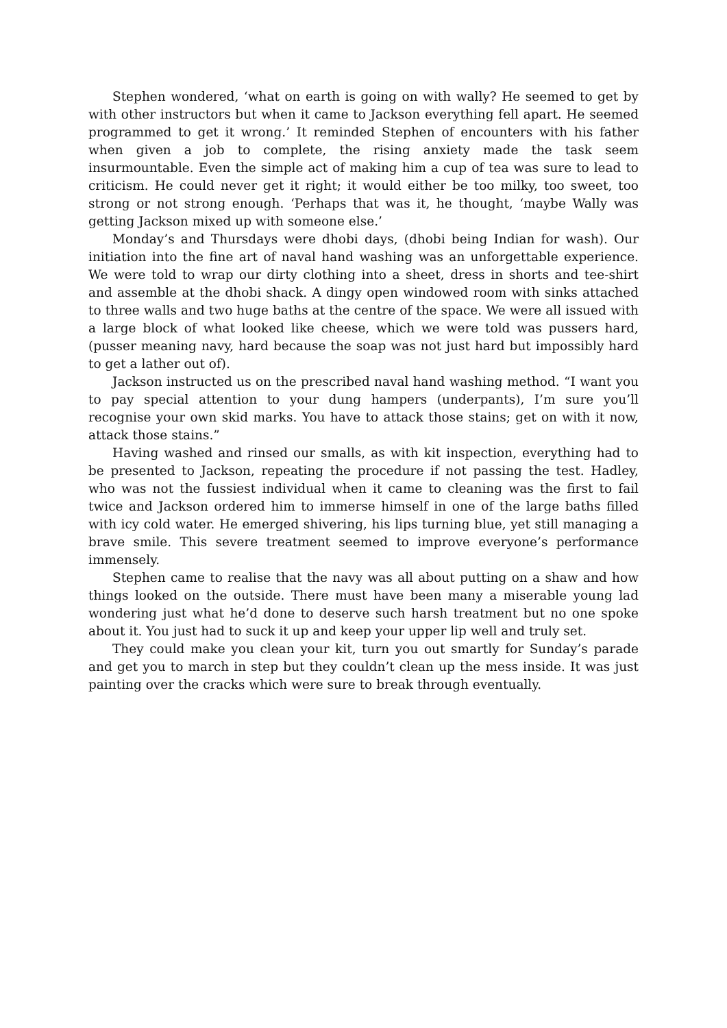Stephen wondered, ‘what on earth is going on with wally? He seemed to get by with other instructors but when it came to Jackson everything fell apart. He seemed programmed to get it wrong.’ It reminded Stephen of encounters with his father when given a job to complete, the rising anxiety made the task seem insurmountable. Even the simple act of making him a cup of tea was sure to lead to criticism. He could never get it right; it would either be too milky, too sweet, too strong or not strong enough. ‘Perhaps that was it, he thought, ‘maybe Wally was getting Jackson mixed up with someone else.’
Monday’s and Thursdays were dhobi days, (dhobi being Indian for wash). Our initiation into the fine art of naval hand washing was an unforgettable experience. We were told to wrap our dirty clothing into a sheet, dress in shorts and tee-shirt and assemble at the dhobi shack. A dingy open windowed room with sinks attached to three walls and two huge baths at the centre of the space. We were all issued with a large block of what looked like cheese, which we were told was pussers hard, (pusser meaning navy, hard because the soap was not just hard but impossibly hard to get a lather out of).
Jackson instructed us on the prescribed naval hand washing method. “I want you to pay special attention to your dung hampers (underpants), I’m sure you’ll recognise your own skid marks. You have to attack those stains; get on with it now, attack those stains.”
Having washed and rinsed our smalls, as with kit inspection, everything had to be presented to Jackson, repeating the procedure if not passing the test. Hadley, who was not the fussiest individual when it came to cleaning was the first to fail twice and Jackson ordered him to immerse himself in one of the large baths filled with icy cold water. He emerged shivering, his lips turning blue, yet still managing a brave smile. This severe treatment seemed to improve everyone’s performance immensely.
Stephen came to realise that the navy was all about putting on a shaw and how things looked on the outside. There must have been many a miserable young lad wondering just what he’d done to deserve such harsh treatment but no one spoke about it. You just had to suck it up and keep your upper lip well and truly set.
They could make you clean your kit, turn you out smartly for Sunday’s parade and get you to march in step but they couldn’t clean up the mess inside. It was just painting over the cracks which were sure to break through eventually.